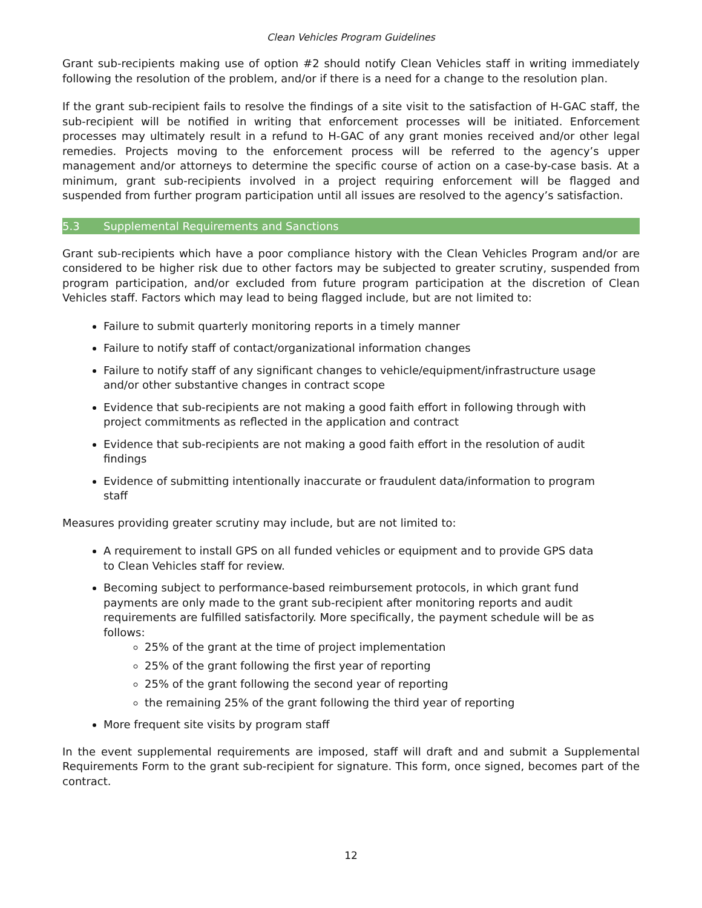Clean Vehicles Program Guidelines
Grant sub-recipients making use of option #2 should notify Clean Vehicles staff in writing immediately following the resolution of the problem, and/or if there is a need for a change to the resolution plan.
If the grant sub-recipient fails to resolve the findings of a site visit to the satisfaction of H-GAC staff, the sub-recipient will be notified in writing that enforcement processes will be initiated. Enforcement processes may ultimately result in a refund to H-GAC of any grant monies received and/or other legal remedies. Projects moving to the enforcement process will be referred to the agency’s upper management and/or attorneys to determine the specific course of action on a case-by-case basis. At a minimum, grant sub-recipients involved in a project requiring enforcement will be flagged and suspended from further program participation until all issues are resolved to the agency’s satisfaction.
5.3 Supplemental Requirements and Sanctions
Grant sub-recipients which have a poor compliance history with the Clean Vehicles Program and/or are considered to be higher risk due to other factors may be subjected to greater scrutiny, suspended from program participation, and/or excluded from future program participation at the discretion of Clean Vehicles staff. Factors which may lead to being flagged include, but are not limited to:
Failure to submit quarterly monitoring reports in a timely manner
Failure to notify staff of contact/organizational information changes
Failure to notify staff of any significant changes to vehicle/equipment/infrastructure usage and/or other substantive changes in contract scope
Evidence that sub-recipients are not making a good faith effort in following through with project commitments as reflected in the application and contract
Evidence that sub-recipients are not making a good faith effort in the resolution of audit findings
Evidence of submitting intentionally inaccurate or fraudulent data/information to program staff
Measures providing greater scrutiny may include, but are not limited to:
A requirement to install GPS on all funded vehicles or equipment and to provide GPS data to Clean Vehicles staff for review.
Becoming subject to performance-based reimbursement protocols, in which grant fund payments are only made to the grant sub-recipient after monitoring reports and audit requirements are fulfilled satisfactorily. More specifically, the payment schedule will be as follows:
25% of the grant at the time of project implementation
25% of the grant following the first year of reporting
25% of the grant following the second year of reporting
the remaining 25% of the grant following the third year of reporting
More frequent site visits by program staff
In the event supplemental requirements are imposed, staff will draft and and submit a Supplemental Requirements Form to the grant sub-recipient for signature. This form, once signed, becomes part of the contract.
12